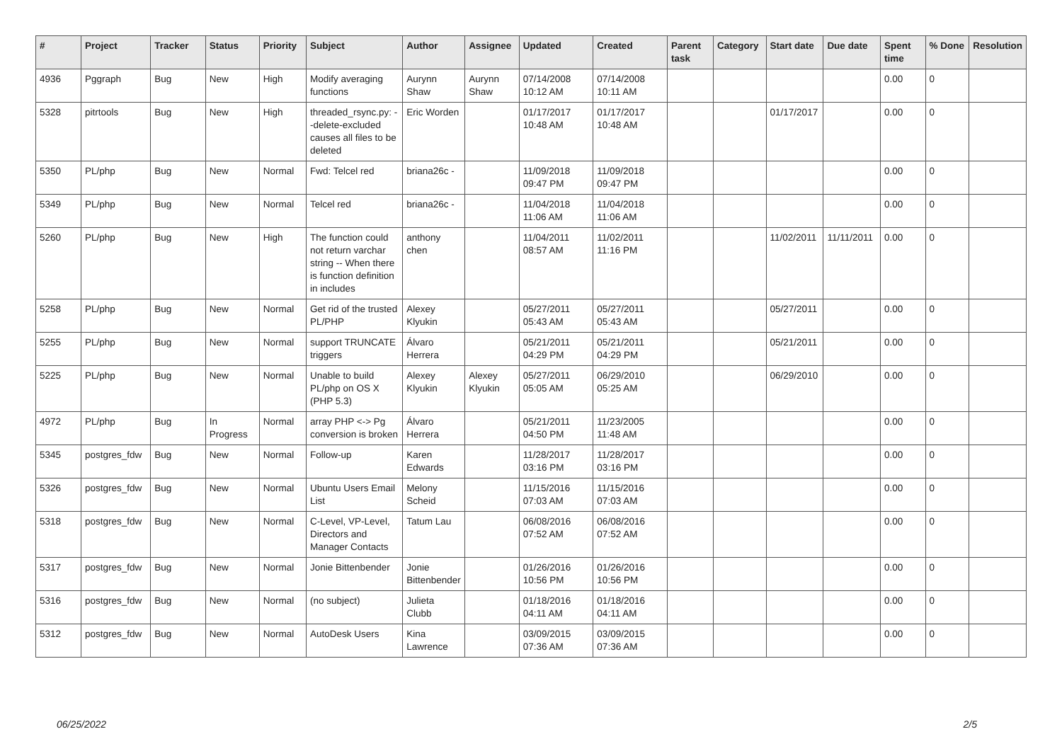| # | Project | Tracker | Status | Priority | Subject | Author | Assignee | Updated | Created | Parent task | Category | Start date | Due date | Spent time | % Done | Resolution |
| --- | --- | --- | --- | --- | --- | --- | --- | --- | --- | --- | --- | --- | --- | --- | --- | --- |
| 4936 | Pggraph | Bug | New | High | Modify averaging functions | Aurynn Shaw | Aurynn Shaw | 07/14/2008 10:12 AM | 07/14/2008 10:11 AM | | | | | 0.00 | 0 | |
| 5328 | pitrtools | Bug | New | High | threaded_rsync.py: --delete-excluded causes all files to be deleted | Eric Worden | | 01/17/2017 10:48 AM | 01/17/2017 10:48 AM | | | 01/17/2017 | | 0.00 | 0 | |
| 5350 | PL/php | Bug | New | Normal | Fwd: Telcel red | briana26c - | | 11/09/2018 09:47 PM | 11/09/2018 09:47 PM | | | | | 0.00 | 0 | |
| 5349 | PL/php | Bug | New | Normal | Telcel red | briana26c - | | 11/04/2018 11:06 AM | 11/04/2018 11:06 AM | | | | | 0.00 | 0 | |
| 5260 | PL/php | Bug | New | High | The function could not return varchar string -- When there is function definition in includes | anthony chen | | 11/04/2011 08:57 AM | 11/02/2011 11:16 PM | | | 11/02/2011 | 11/11/2011 | 0.00 | 0 | |
| 5258 | PL/php | Bug | New | Normal | Get rid of the trusted PL/PHP | Alexey Klyukin | | 05/27/2011 05:43 AM | 05/27/2011 05:43 AM | | | 05/27/2011 | | 0.00 | 0 | |
| 5255 | PL/php | Bug | New | Normal | support TRUNCATE triggers | Álvaro Herrera | | 05/21/2011 04:29 PM | 05/21/2011 04:29 PM | | | 05/21/2011 | | 0.00 | 0 | |
| 5225 | PL/php | Bug | New | Normal | Unable to build PL/php on OS X (PHP 5.3) | Alexey Klyukin | Alexey Klyukin | 05/27/2011 05:05 AM | 06/29/2010 05:25 AM | | | 06/29/2010 | | 0.00 | 0 | |
| 4972 | PL/php | Bug | In Progress | Normal | array PHP <-> Pg conversion is broken | Álvaro Herrera | | 05/21/2011 04:50 PM | 11/23/2005 11:48 AM | | | | | 0.00 | 0 | |
| 5345 | postgres_fdw | Bug | New | Normal | Follow-up | Karen Edwards | | 11/28/2017 03:16 PM | 11/28/2017 03:16 PM | | | | | 0.00 | 0 | |
| 5326 | postgres_fdw | Bug | New | Normal | Ubuntu Users Email List | Melony Scheid | | 11/15/2016 07:03 AM | 11/15/2016 07:03 AM | | | | | 0.00 | 0 | |
| 5318 | postgres_fdw | Bug | New | Normal | C-Level, VP-Level, Directors and Manager Contacts | Tatum Lau | | 06/08/2016 07:52 AM | 06/08/2016 07:52 AM | | | | | 0.00 | 0 | |
| 5317 | postgres_fdw | Bug | New | Normal | Jonie Bittenbender | Jonie Bittenbender | | 01/26/2016 10:56 PM | 01/26/2016 10:56 PM | | | | | 0.00 | 0 | |
| 5316 | postgres_fdw | Bug | New | Normal | (no subject) | Julieta Clubb | | 01/18/2016 04:11 AM | 01/18/2016 04:11 AM | | | | | 0.00 | 0 | |
| 5312 | postgres_fdw | Bug | New | Normal | AutoDesk Users | Kina Lawrence | | 03/09/2015 07:36 AM | 03/09/2015 07:36 AM | | | | | 0.00 | 0 | |
06/25/2022 2/5